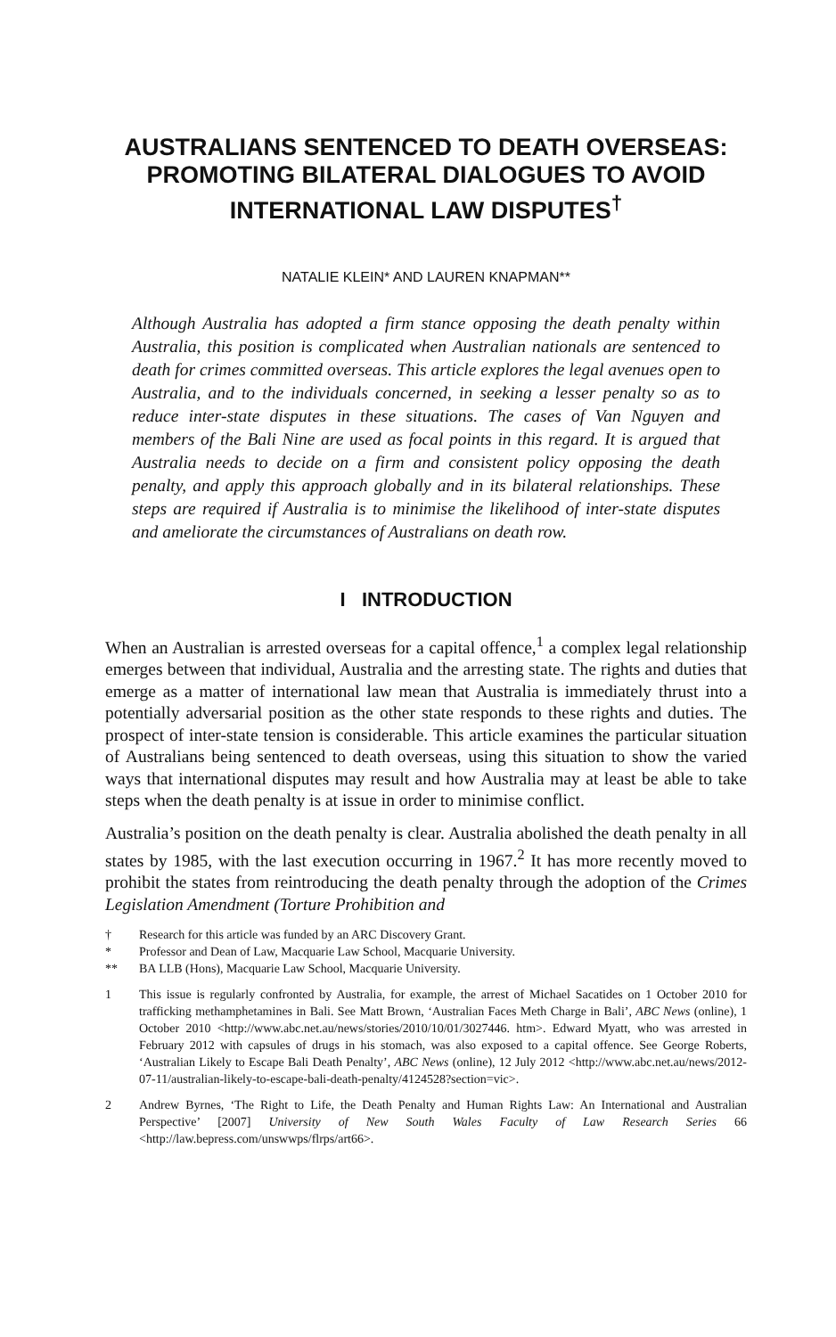AUSTRALIANS SENTENCED TO DEATH OVERSEAS: PROMOTING BILATERAL DIALOGUES TO AVOID INTERNATIONAL LAW DISPUTES<sup>†</sup>
NATALIE KLEIN* AND LAUREN KNAPMAN**
Although Australia has adopted a firm stance opposing the death penalty within Australia, this position is complicated when Australian nationals are sentenced to death for crimes committed overseas. This article explores the legal avenues open to Australia, and to the individuals concerned, in seeking a lesser penalty so as to reduce inter-state disputes in these situations. The cases of Van Nguyen and members of the Bali Nine are used as focal points in this regard. It is argued that Australia needs to decide on a firm and consistent policy opposing the death penalty, and apply this approach globally and in its bilateral relationships. These steps are required if Australia is to minimise the likelihood of inter-state disputes and ameliorate the circumstances of Australians on death row.
I INTRODUCTION
When an Australian is arrested overseas for a capital offence,<sup>1</sup> a complex legal relationship emerges between that individual, Australia and the arresting state. The rights and duties that emerge as a matter of international law mean that Australia is immediately thrust into a potentially adversarial position as the other state responds to these rights and duties. The prospect of inter-state tension is considerable. This article examines the particular situation of Australians being sentenced to death overseas, using this situation to show the varied ways that international disputes may result and how Australia may at least be able to take steps when the death penalty is at issue in order to minimise conflict.
Australia’s position on the death penalty is clear. Australia abolished the death penalty in all states by 1985, with the last execution occurring in 1967.<sup>2</sup> It has more recently moved to prohibit the states from reintroducing the death penalty through the adoption of the Crimes Legislation Amendment (Torture Prohibition and
† Research for this article was funded by an ARC Discovery Grant.
* Professor and Dean of Law, Macquarie Law School, Macquarie University.
** BA LLB (Hons), Macquarie Law School, Macquarie University.
1 This issue is regularly confronted by Australia, for example, the arrest of Michael Sacatides on 1 October 2010 for trafficking methamphetamines in Bali. See Matt Brown, ‘Australian Faces Meth Charge in Bali’, ABC News (online), 1 October 2010 <http://www.abc.net.au/news/stories/2010/10/01/3027446. htm>. Edward Myatt, who was arrested in February 2012 with capsules of drugs in his stomach, was also exposed to a capital offence. See George Roberts, ‘Australian Likely to Escape Bali Death Penalty’, ABC News (online), 12 July 2012 <http://www.abc.net.au/news/2012-07-11/australian-likely-to-escape-bali-death-penalty/4124528?section=vic>.
2 Andrew Byrnes, ‘The Right to Life, the Death Penalty and Human Rights Law: An International and Australian Perspective’ [2007] University of New South Wales Faculty of Law Research Series 66 <http://law.bepress.com/unswwps/flrps/art66>.